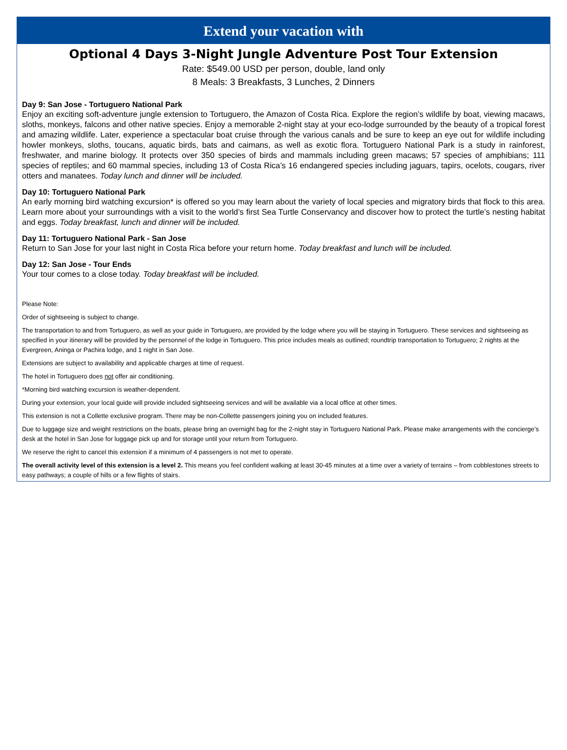Extend your vacation with
Optional 4 Days 3-Night Jungle Adventure Post Tour Extension
Rate: $549.00 USD per person, double, land only
8 Meals: 3 Breakfasts, 3 Lunches, 2 Dinners
Day 9: San Jose - Tortuguero National Park
Enjoy an exciting soft-adventure jungle extension to Tortuguero, the Amazon of Costa Rica. Explore the region’s wildlife by boat, viewing macaws, sloths, monkeys, falcons and other native species. Enjoy a memorable 2-night stay at your eco-lodge surrounded by the beauty of a tropical forest and amazing wildlife. Later, experience a spectacular boat cruise through the various canals and be sure to keep an eye out for wildlife including howler monkeys, sloths, toucans, aquatic birds, bats and caimans, as well as exotic flora. Tortuguero National Park is a study in rainforest, freshwater, and marine biology. It protects over 350 species of birds and mammals including green macaws; 57 species of amphibians; 111 species of reptiles; and 60 mammal species, including 13 of Costa Rica’s 16 endangered species including jaguars, tapirs, ocelots, cougars, river otters and manatees. Today lunch and dinner will be included.
Day 10: Tortuguero National Park
An early morning bird watching excursion* is offered so you may learn about the variety of local species and migratory birds that flock to this area. Learn more about your surroundings with a visit to the world’s first Sea Turtle Conservancy and discover how to protect the turtle’s nesting habitat and eggs. Today breakfast, lunch and dinner will be included.
Day 11: Tortuguero National Park - San Jose
Return to San Jose for your last night in Costa Rica before your return home. Today breakfast and lunch will be included.
Day 12: San Jose - Tour Ends
Your tour comes to a close today. Today breakfast will be included.
Please Note:
Order of sightseeing is subject to change.
The transportation to and from Tortuguero, as well as your guide in Tortuguero, are provided by the lodge where you will be staying in Tortuguero. These services and sightseeing as specified in your itinerary will be provided by the personnel of the lodge in Tortuguero. This price includes meals as outlined; roundtrip transportation to Tortuguero; 2 nights at the Evergreen, Aninga or Pachira lodge, and 1 night in San Jose.
Extensions are subject to availability and applicable charges at time of request.
The hotel in Tortuguero does not offer air conditioning.
*Morning bird watching excursion is weather-dependent.
During your extension, your local guide will provide included sightseeing services and will be available via a local office at other times.
This extension is not a Collette exclusive program. There may be non-Collette passengers joining you on included features.
Due to luggage size and weight restrictions on the boats, please bring an overnight bag for the 2-night stay in Tortuguero National Park. Please make arrangements with the concierge’s desk at the hotel in San Jose for luggage pick up and for storage until your return from Tortuguero.
We reserve the right to cancel this extension if a minimum of 4 passengers is not met to operate.
The overall activity level of this extension is a level 2. This means you feel confident walking at least 30-45 minutes at a time over a variety of terrains – from cobblestones streets to easy pathways; a couple of hills or a few flights of stairs.